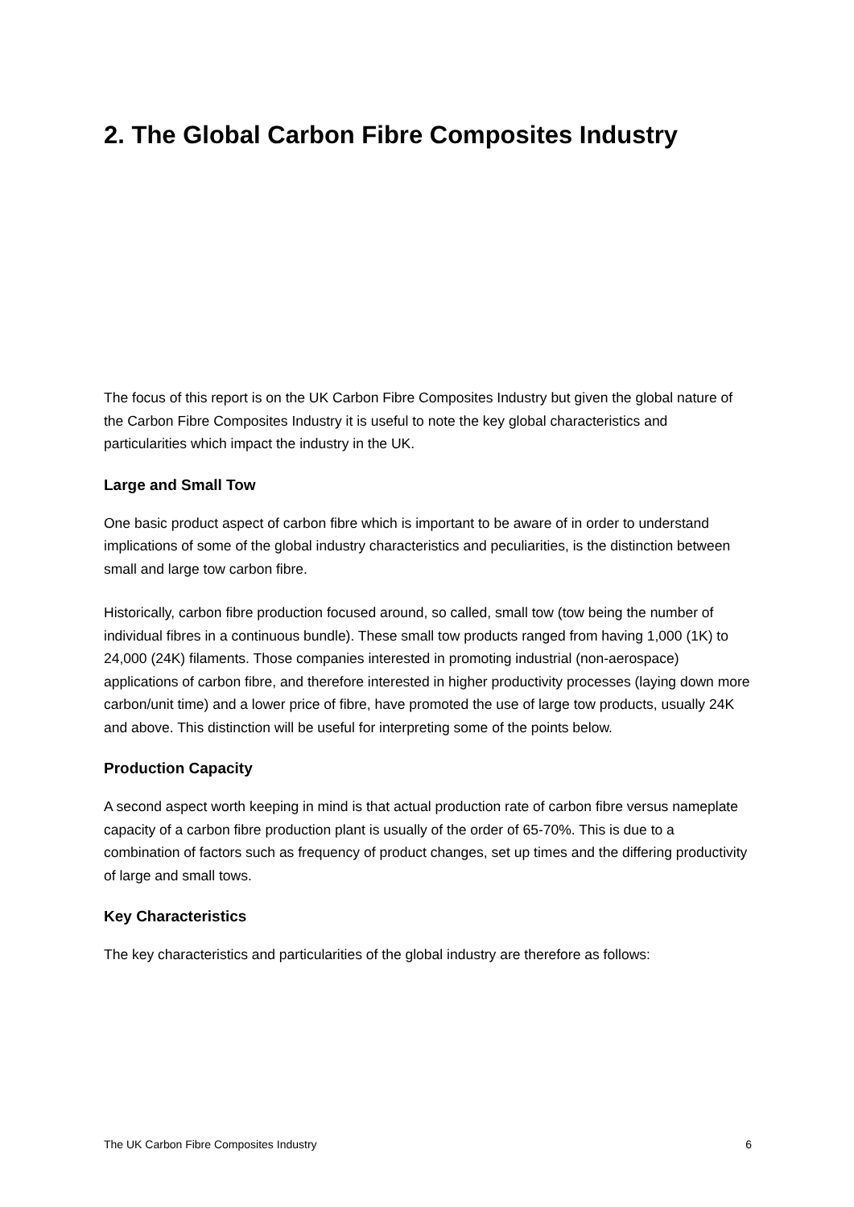2. The Global Carbon Fibre Composites Industry
The focus of this report is on the UK Carbon Fibre Composites Industry but given the global nature of the Carbon Fibre Composites Industry it is useful to note the key global characteristics and particularities which impact the industry in the UK.
Large and Small Tow
One basic product aspect of carbon fibre which is important to be aware of in order to understand implications of some of the global industry characteristics and peculiarities, is the distinction between small and large tow carbon fibre.
Historically, carbon fibre production focused around, so called, small tow (tow being the number of individual fibres in a continuous bundle). These small tow products ranged from having 1,000 (1K) to 24,000 (24K) filaments. Those companies interested in promoting industrial (non-aerospace) applications of carbon fibre, and therefore interested in higher productivity processes (laying down more carbon/unit time) and a lower price of fibre, have promoted the use of large tow products, usually 24K and above. This distinction will be useful for interpreting some of the points below.
Production Capacity
A second aspect worth keeping in mind is that actual production rate of carbon fibre versus nameplate capacity of a carbon fibre production plant is usually of the order of 65-70%. This is due to a combination of factors such as frequency of product changes, set up times and the differing productivity of large and small tows.
Key Characteristics
The key characteristics and particularities of the global industry are therefore as follows:
The UK Carbon Fibre Composites Industry 6